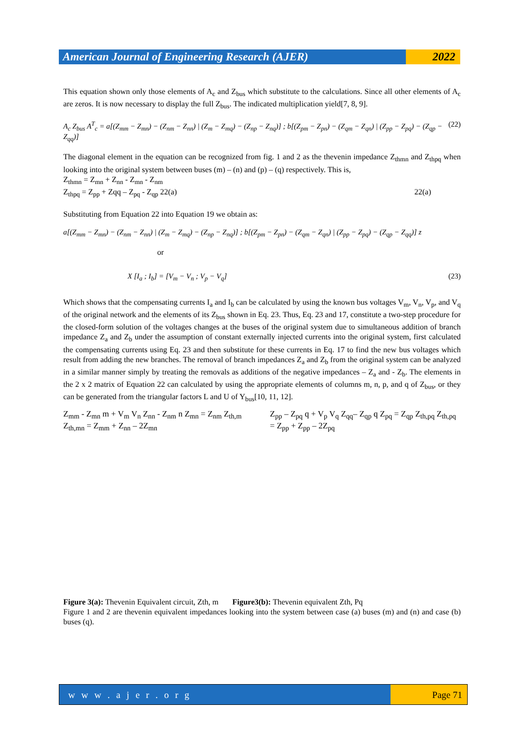American Journal of Engineering Research (AJER)
2022
This equation shown only those elements of A<sub>c</sub> and Z<sub>bus</sub> which substitute to the calculations. Since all other elements of A<sub>c</sub> are zeros. It is now necessary to display the full Z<sub>bus</sub>. The indicated multiplication yield[7, 8, 9].
A<sub>c</sub> Z<sub>bus</sub> A<sup>T</sup><sub>c</sub> = a[(Z<sub>mm</sub> − Z<sub>mn</sub>) − (Z<sub>nm</sub> − Z<sub>nn</sub>) | (Z<sub>m</sub> − Z<sub>mq</sub>) − (Z<sub>np</sub> − Z<sub>nq</sub>)] ; b[(Z<sub>pm</sub> − Z<sub>pn</sub>) − (Z<sub>qm</sub> − Z<sub>qn</sub>) | (Z<sub>pp</sub> − Z<sub>pq</sub>) − (Z<sub>qp</sub> − Z<sub>qq</sub>)] (22)
The diagonal element in the equation can be recognized from fig. 1 and 2 as the thevenin impedance Z<sub>thmn</sub> and Z<sub>thpq</sub> when looking into the original system between buses (m) – (n) and (p) – (q) respectively. This is,
Z<sub>thmn</sub> = Z<sub>mn</sub> + Z<sub>nn</sub> - Z<sub>mn</sub> - Z<sub>nm</sub>
Z<sub>thpq</sub> = Z<sub>pp</sub> + Zqq – Z<sub>pq</sub> - Z<sub>qp</sub> 22(a) 22(a)
Substituting from Equation 22 into Equation 19 we obtain as:
a[(Z<sub>mm</sub> − Z<sub>mn</sub>) − (Z<sub>nm</sub> − Z<sub>nn</sub>) | (Z<sub>m</sub> − Z<sub>mq</sub>) − (Z<sub>np</sub> − Z<sub>nq</sub>)] ; b[(Z<sub>pm</sub> − Z<sub>pn</sub>) − (Z<sub>qm</sub> − Z<sub>qn</sub>) | (Z<sub>pp</sub> − Z<sub>pq</sub>) − (Z<sub>qp</sub> − Z<sub>qq</sub>)] z
or
X [I<sub>a</sub> ; I<sub>b</sub>] = [V<sub>m</sub> − V<sub>n</sub> ; V<sub>p</sub> − V<sub>q</sub>] (23)
Which shows that the compensating currents I<sub>a</sub> and I<sub>b</sub> can be calculated by using the known bus voltages V<sub>m</sub>, V<sub>n</sub>, V<sub>p</sub>, and V<sub>q</sub> of the original network and the elements of its Z<sub>bus</sub> shown in Eq. 23. Thus, Eq. 23 and 17, constitute a two-step procedure for the closed-form solution of the voltages changes at the buses of the original system due to simultaneous addition of branch impedance Z<sub>a</sub> and Z<sub>b</sub> under the assumption of constant externally injected currents into the original system, first calculated the compensating currents using Eq. 23 and then substitute for these currents in Eq. 17 to find the new bus voltages which result from adding the new branches. The removal of branch impedances Z<sub>a</sub> and Z<sub>b</sub> from the original system can be analyzed in a similar manner simply by treating the removals as additions of the negative impedances – Z<sub>a</sub> and - Z<sub>b</sub>. The elements in the 2 x 2 matrix of Equation 22 can calculated by using the appropriate elements of columns m, n, p, and q of Z<sub>bus</sub>, or they can be generated from the triangular factors L and U of Y<sub>bus</sub>[10, 11, 12].
Z<sub>mm</sub> - Z<sub>mn</sub> m + V<sub>m</sub> V<sub>n</sub> Z<sub>nn</sub> - Z<sub>nm</sub> n Z<sub>mn</sub> = Z<sub>nm</sub> Z<sub>th,m</sub> Z<sub>th,mn</sub> = Z<sub>mm</sub> + Z<sub>nn</sub> – 2Z<sub>mn</sub>
Z<sub>pp</sub> – Z<sub>pq</sub> q + V<sub>p</sub> V<sub>q</sub> Z<sub>qq</sub>– Z<sub>qp</sub> q Z<sub>pq</sub> = Z<sub>qp</sub> Z<sub>th,pq</sub> Z<sub>th,pq</sub> = Z<sub>pp</sub> + Z<sub>pp</sub> – 2Z<sub>pq</sub>
Figure 3(a): Thevenin Equivalent circuit, Zth, m Figure3(b): Thevenin equivalent Zth, Pq
Figure 1 and 2 are thevenin equivalent impedances looking into the system between case (a) buses (m) and (n) and case (b) buses (q).
w w w . a j e r . o r g Page 71